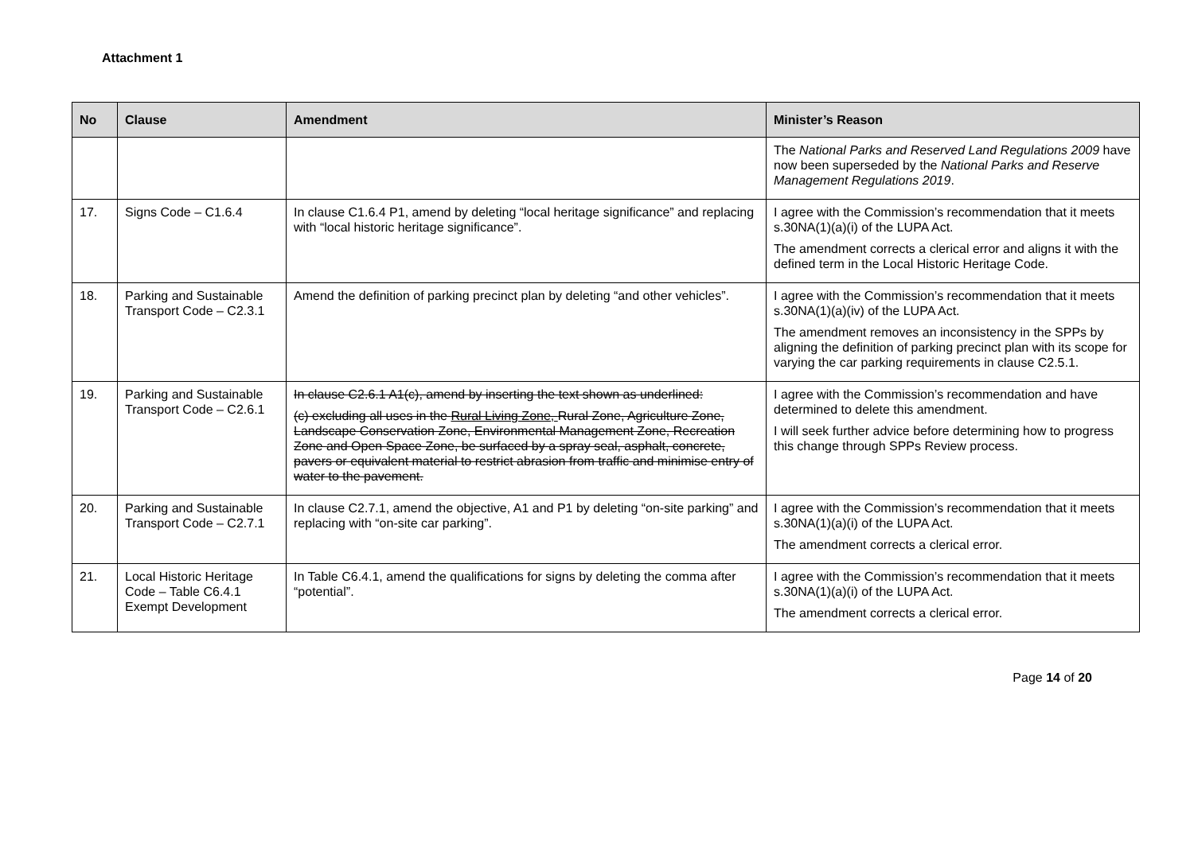Attachment 1
| No | Clause | Amendment | Minister’s Reason |
| --- | --- | --- | --- |
| | | | The National Parks and Reserved Land Regulations 2009 have now been superseded by the National Parks and Reserve Management Regulations 2019 . |
| 17. | Signs Code – C1.6.4 | In clause C1.6.4 P1, amend by deleting “local heritage significance” and replacing with “local historic heritage significance”. | I agree with the Commission’s recommendation that it meets s.30NA(1)(a)(i) of the LUPA Act. The amendment corrects a clerical error and aligns it with the defined term in the Local Historic Heritage Code. |
| 18. | Parking and Sustainable Transport Code – C2.3.1 | Amend the definition of parking precinct plan by deleting “and other vehicles”. | I agree with the Commission’s recommendation that it meets s.30NA(1)(a)(iv) of the LUPA Act. The amendment removes an inconsistency in the SPPs by aligning the definition of parking precinct plan with its scope for varying the car parking requirements in clause C2.5.1. |
| 19. | Parking and Sustainable Transport Code – C2.6.1 | In clause C2.6.1 A1(c), amend by inserting the text shown as underlined: (c) excluding all uses in the Rural Living Zone, Rural Zone, Agriculture Zone, Landscape Conservation Zone, Environmental Management Zone, Recreation Zone and Open Space Zone, be surfaced by a spray seal, asphalt, concrete, pavers or equivalent material to restrict abrasion from traffic and minimise entry of water to the pavement. | I agree with the Commission’s recommendation and have determined to delete this amendment. I will seek further advice before determining how to progress this change through SPPs Review process. |
| 20. | Parking and Sustainable Transport Code – C2.7.1 | In clause C2.7.1, amend the objective, A1 and P1 by deleting “on-site parking” and replacing with “on-site car parking”. | I agree with the Commission’s recommendation that it meets s.30NA(1)(a)(i) of the LUPA Act. The amendment corrects a clerical error. |
| 21. | Local Historic Heritage Code – Table C6.4.1 Exempt Development | In Table C6.4.1, amend the qualifications for signs by deleting the comma after “potential”. | I agree with the Commission’s recommendation that it meets s.30NA(1)(a)(i) of the LUPA Act. The amendment corrects a clerical error. |
Page 14 of 20